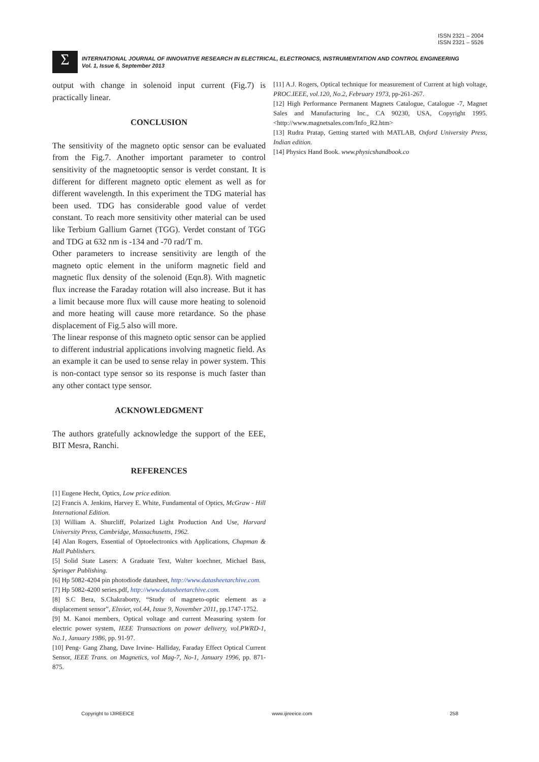ISSN 2321 – 2004
ISSN 2321 – 5526
Σ
INTERNATIONAL JOURNAL OF INNOVATIVE RESEARCH IN ELECTRICAL, ELECTRONICS, INSTRUMENTATION AND CONTROL ENGINEERING
Vol. 1, Issue 6, September 2013
output with change in solenoid input current (Fig.7) is practically linear.
CONCLUSION
The sensitivity of the magneto optic sensor can be evaluated from the Fig.7. Another important parameter to control sensitivity of the magnetooptic sensor is verdet constant. It is different for different magneto optic element as well as for different wavelength. In this experiment the TDG material has been used. TDG has considerable good value of verdet constant. To reach more sensitivity other material can be used like Terbium Gallium Garnet (TGG). Verdet constant of TGG and TDG at 632 nm is -134 and -70 rad/T m.
Other parameters to increase sensitivity are length of the magneto optic element in the uniform magnetic field and magnetic flux density of the solenoid (Eqn.8). With magnetic flux increase the Faraday rotation will also increase. But it has a limit because more flux will cause more heating to solenoid and more heating will cause more retardance. So the phase displacement of Fig.5 also will more.
The linear response of this magneto optic sensor can be applied to different industrial applications involving magnetic field. As an example it can be used to sense relay in power system. This is non-contact type sensor so its response is much faster than any other contact type sensor.
ACKNOWLEDGMENT
The authors gratefully acknowledge the support of the EEE, BIT Mesra, Ranchi.
REFERENCES
[1] Eugene Hecht, Optics, Low price edition.
[2] Francis A. Jenkins, Harvey E. White, Fundamental of Optics, McGraw - Hill International Edition.
[3] William A. Shurcliff, Polarized Light Production And Use, Harvard University Press, Cambridge, Massachusetts, 1962.
[4] Alan Rogers, Essential of Optoelectronics with Applications, Chapman & Hall Publishers.
[5] Solid State Lasers: A Graduate Text, Walter koechner, Michael Bass, Springer Publishing.
[6] Hp 5082-4204 pin photodiode datasheet, http://www.datasheetarchive.com.
[7] Hp 5082-4200 series.pdf, http://www.datasheetarchive.com.
[8] S.C Bera, S.Chakraborty, “Study of magneto-optic element as a displacement sensor”, Elsvier, vol.44, Issue 9, November 2011, pp.1747-1752.
[9] M. Kanoi members, Optical voltage and current Measuring system for electric power system, IEEE Transactions on power delivery, vol.PWRD-1, No.1, January 1986, pp. 91-97.
[10] Peng- Gang Zhang, Dave Irvine- Halliday, Faraday Effect Optical Current Sensor, IEEE Trans. on Magnetics, vol Mag-7, No-1, January 1996, pp. 871-875.
[11] A.J. Rogers, Optical technique for measurement of Current at high voltage, PROC.IEEE, vol.120, No.2, February 1973, pp-261-267.
[12] High Performance Permanent Magnets Catalogue, Catalogue -7, Magnet Sales and Manufacturing Inc., CA 90230, USA, Copyright 1995. <http://www.magnetsales.com/Info_R2.htm>
[13] Rudra Pratap, Getting started with MATLAB, Oxford University Press, Indian edition.
[14] Physics Hand Book. www.physicshandbook.co
Copyright to IJIREEICE www.ijireeice.com 258